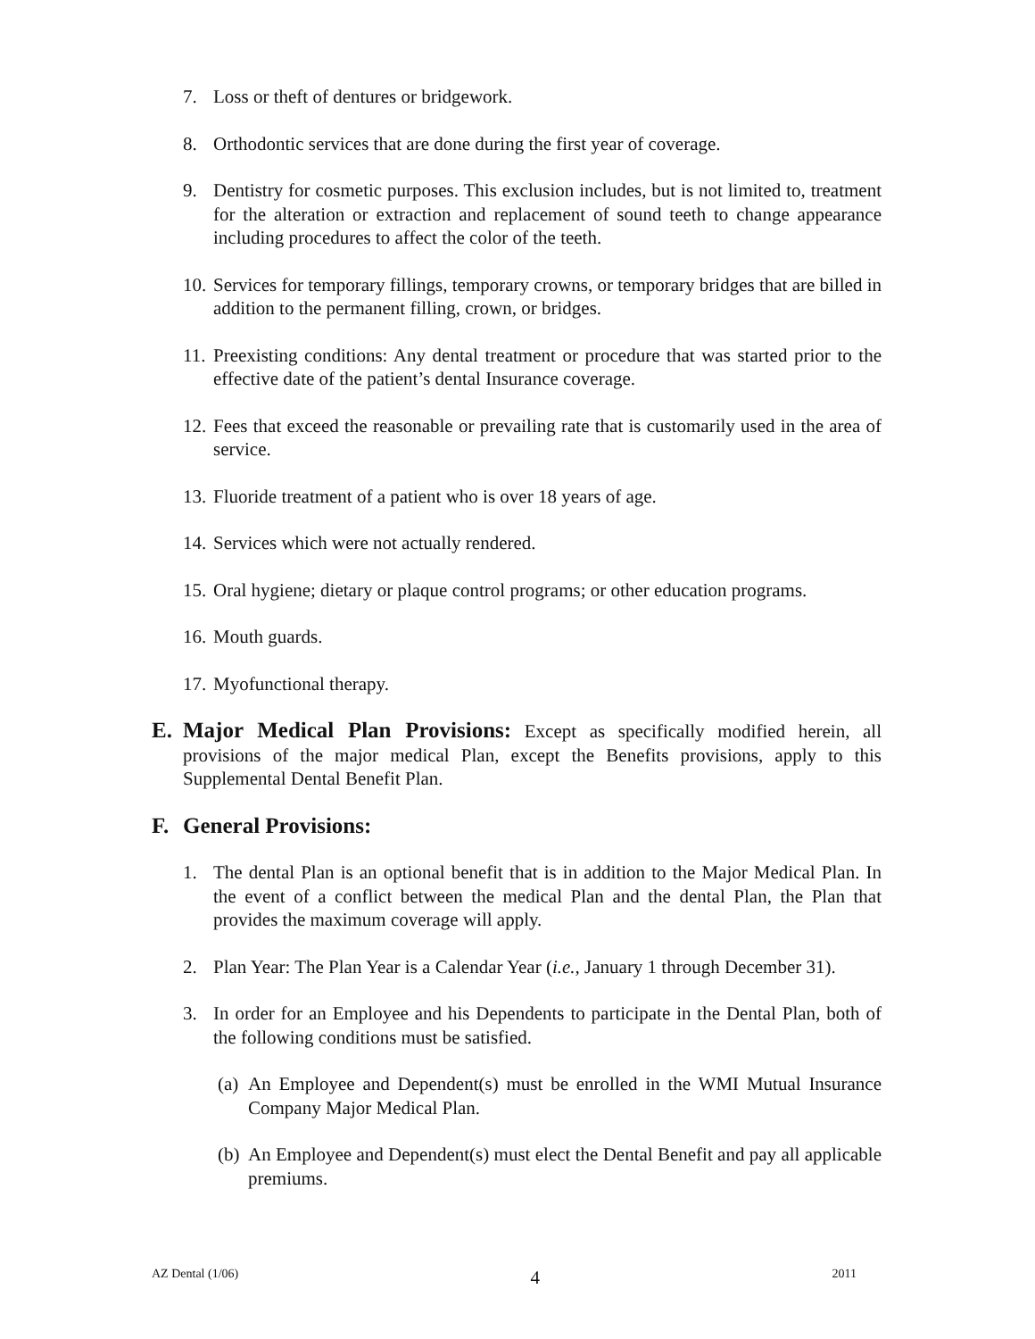7. Loss or theft of dentures or bridgework.
8. Orthodontic services that are done during the first year of coverage.
9. Dentistry for cosmetic purposes. This exclusion includes, but is not limited to, treatment for the alteration or extraction and replacement of sound teeth to change appearance including procedures to affect the color of the teeth.
10. Services for temporary fillings, temporary crowns, or temporary bridges that are billed in addition to the permanent filling, crown, or bridges.
11. Preexisting conditions: Any dental treatment or procedure that was started prior to the effective date of the patient’s dental Insurance coverage.
12. Fees that exceed the reasonable or prevailing rate that is customarily used in the area of service.
13. Fluoride treatment of a patient who is over 18 years of age.
14. Services which were not actually rendered.
15. Oral hygiene; dietary or plaque control programs; or other education programs.
16. Mouth guards.
17. Myofunctional therapy.
E. Major Medical Plan Provisions: Except as specifically modified herein, all provisions of the major medical Plan, except the Benefits provisions, apply to this Supplemental Dental Benefit Plan.
F. General Provisions:
1. The dental Plan is an optional benefit that is in addition to the Major Medical Plan. In the event of a conflict between the medical Plan and the dental Plan, the Plan that provides the maximum coverage will apply.
2. Plan Year: The Plan Year is a Calendar Year (i.e., January 1 through December 31).
3. In order for an Employee and his Dependents to participate in the Dental Plan, both of the following conditions must be satisfied.
(a) An Employee and Dependent(s) must be enrolled in the WMI Mutual Insurance Company Major Medical Plan.
(b) An Employee and Dependent(s) must elect the Dental Benefit and pay all applicable premiums.
AZ Dental (1/06) 4 2011